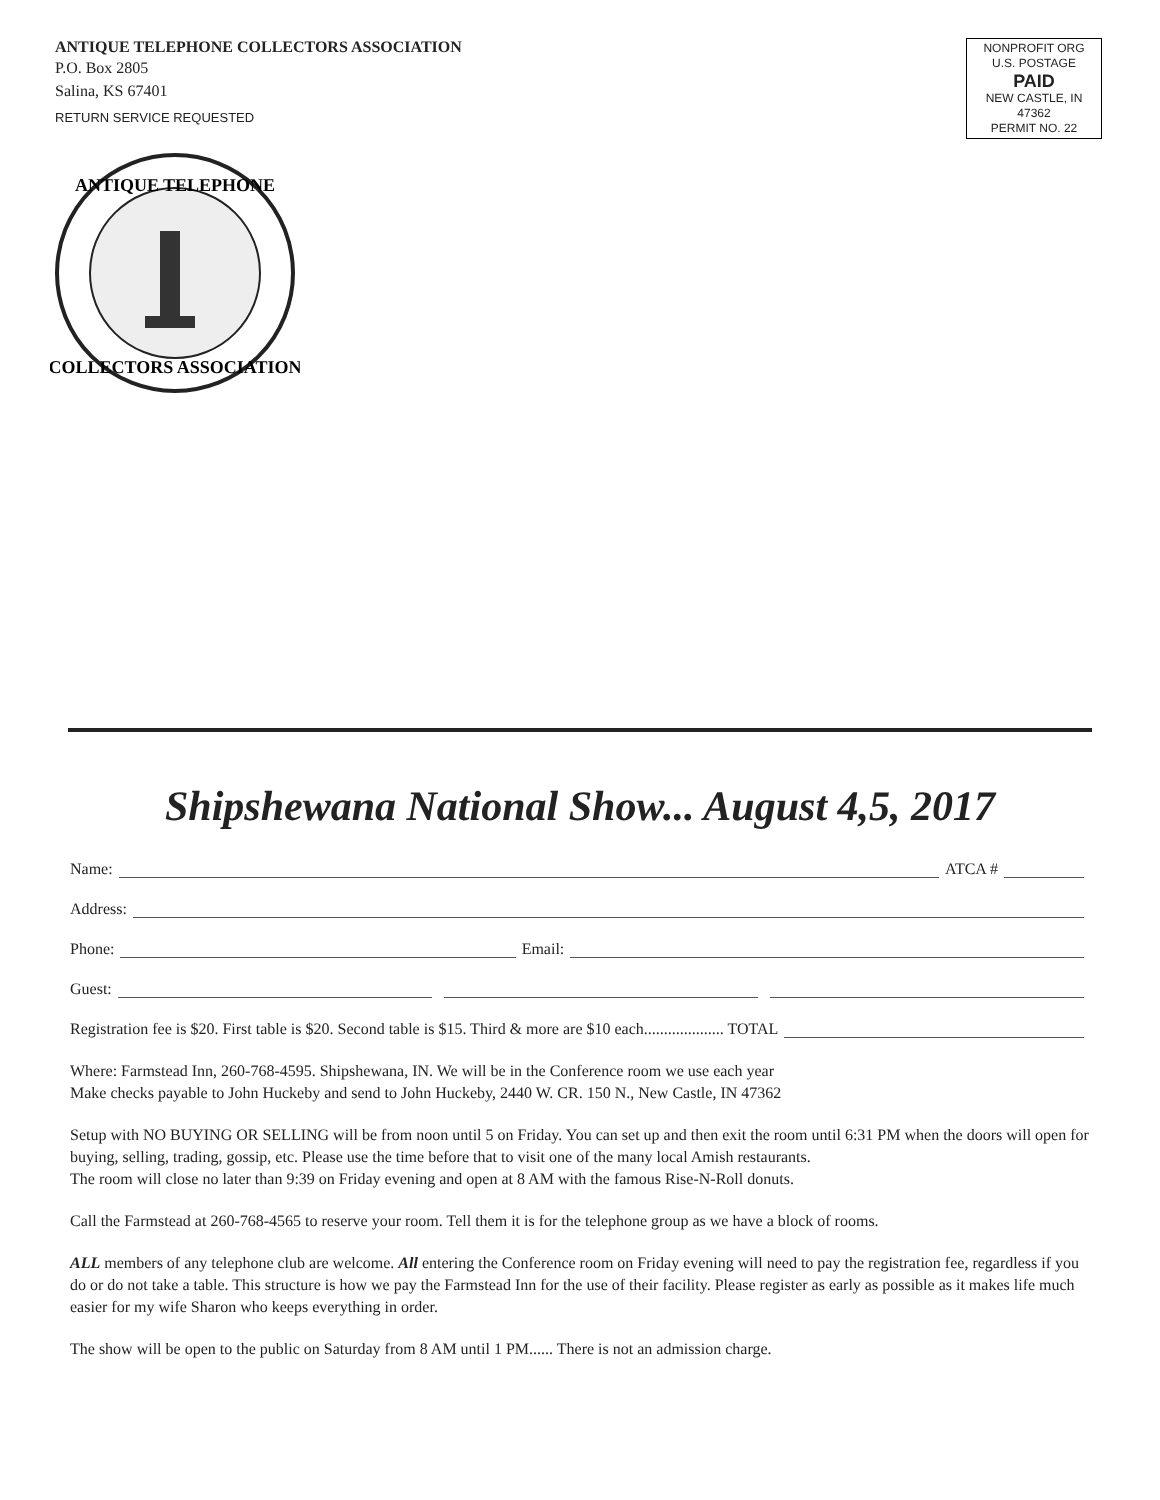ANTIQUE TELEPHONE COLLECTORS ASSOCIATION
P.O. Box 2805
Salina, KS 67401
RETURN SERVICE REQUESTED
NONPROFIT ORG
U.S. POSTAGE
PAID
NEW CASTLE, IN
47362
PERMIT NO. 22
ANTIQUE TELEPHONE
COLLECTORS ASSOCIATION
Shipshewana National Show... August 4,5, 2017
Name: ATCA #
Address:
Phone: Email:
Guest:
Registration fee is $20. First table is $20. Second table is $15. Third & more are $10 each.................... TOTAL
Where: Farmstead Inn, 260-768-4595. Shipshewana, IN. We will be in the Conference room we use each year
Make checks payable to John Huckeby and send to John Huckeby, 2440 W. CR. 150 N., New Castle, IN 47362
Setup with NO BUYING OR SELLING will be from noon until 5 on Friday. You can set up and then exit the room until 6:31 PM when the doors will open for buying, selling, trading, gossip, etc. Please use the time before that to visit one of the many local Amish restaurants.
The room will close no later than 9:39 on Friday evening and open at 8 AM with the famous Rise-N-Roll donuts.
Call the Farmstead at 260-768-4565 to reserve your room. Tell them it is for the telephone group as we have a block of rooms.
ALL members of any telephone club are welcome. All entering the Conference room on Friday evening will need to pay the registration fee, regardless if you do or do not take a table. This structure is how we pay the Farmstead Inn for the use of their facility. Please register as early as possible as it makes life much easier for my wife Sharon who keeps everything in order.
The show will be open to the public on Saturday from 8 AM until 1 PM...... There is not an admission charge.